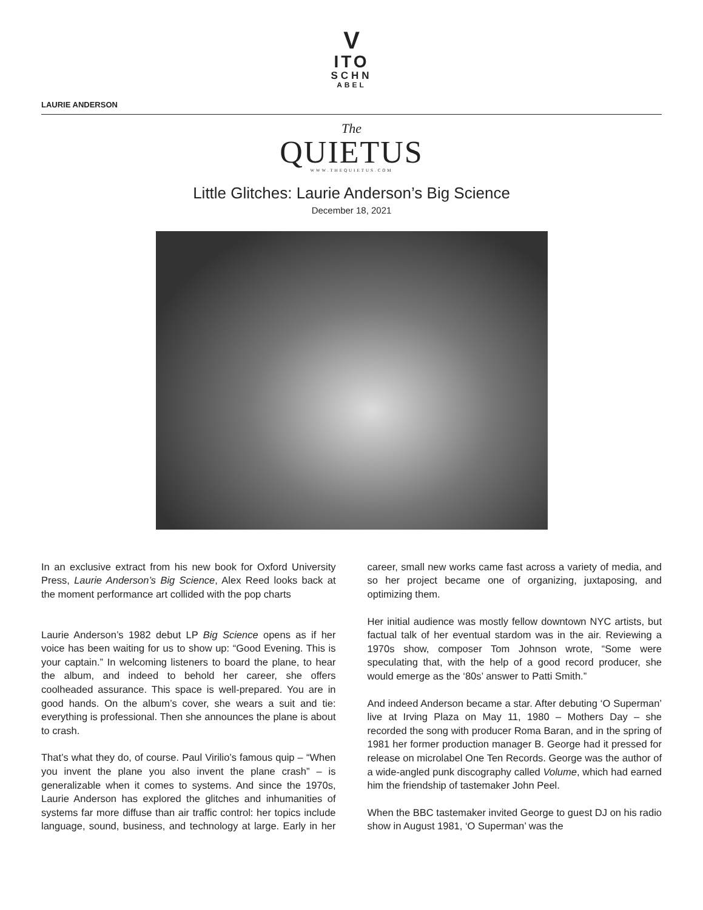V
ITO
SCHN
ABEL
LAURIE ANDERSON
The
QUIETUS
WWW.THEQUIETUS.COM
Little Glitches: Laurie Anderson’s Big Science
December 18, 2021
In an exclusive extract from his new book for Oxford University Press, Laurie Anderson’s Big Science, Alex Reed looks back at the moment performance art collided with the pop charts
Laurie Anderson’s 1982 debut LP Big Science opens as if her voice has been waiting for us to show up: “Good Evening. This is your captain.” In welcoming listeners to board the plane, to hear the album, and indeed to behold her career, she offers coolheaded assurance. This space is well-prepared. You are in good hands. On the album’s cover, she wears a suit and tie: everything is professional. Then she announces the plane is about to crash.
That’s what they do, of course. Paul Virilio’s famous quip – “When you invent the plane you also invent the plane crash” – is generalizable when it comes to systems. And since the 1970s, Laurie Anderson has explored the glitches and inhumanities of systems far more diffuse than air traffic control: her topics include language, sound, business, and technology at large. Early in her career, small new works came fast across a variety of media, and so her project became one of organizing, juxtaposing, and optimizing them.
Her initial audience was mostly fellow downtown NYC artists, but factual talk of her eventual stardom was in the air. Reviewing a 1970s show, composer Tom Johnson wrote, “Some were speculating that, with the help of a good record producer, she would emerge as the ‘80s’ answer to Patti Smith.”
And indeed Anderson became a star. After debuting ‘O Superman’ live at Irving Plaza on May 11, 1980 – Mothers Day – she recorded the song with producer Roma Baran, and in the spring of 1981 her former production manager B. George had it pressed for release on microlabel One Ten Records. George was the author of a wide-angled punk discography called Volume, which had earned him the friendship of tastemaker John Peel.
When the BBC tastemaker invited George to guest DJ on his radio show in August 1981, ‘O Superman’ was the